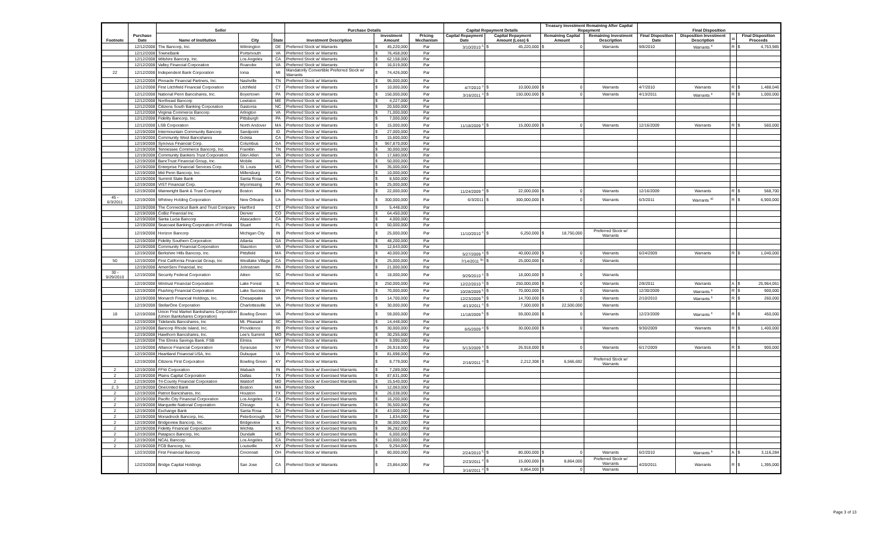| Footnote | Purchase Date | Seller | | | Purchase Details | | | Capital Repayment Details | | Treasury Investment Remaining After Capital Repayment | | Final Disposition | | | |
| --- | --- | --- | --- | --- | --- | --- | --- | --- | --- | --- | --- | --- | --- | --- | --- |
| | | Name of Institution | City | State | Investment Description | Investment Amount | Pricing Mechanism | Capital Repayment Date | Capital Repayment Amount (Loss) 6 | Remaining Capital Amount | Remaining Investment Description | Final Disposition Date | Disposition Investment Description | <sup>15</sup> | Final Disposition Proceeds |
| | 12/12/2008 | The Bancorp, Inc. | Wilmington | DE | Preferred Stock w/ Warrants | $ 45,220,000 | Par | 3/10/2010 <sup>5</sup> | $ 45,220,000 | $ 0 | Warrants | 9/8/2010 | Warrants <sup>9</sup> | R | $ 4,753,985 |
| | 12/12/2008 | TowneBank | Portsmouth | VA | Preferred Stock w/ Warrants | $ 76,458,000 | Par | | | | | | | | |
| | 12/12/2008 | Wilshire Bancorp, Inc. | Los Angeles | CA | Preferred Stock w/ Warrants | $ 62,158,000 | Par | | | | | | | | |
| | 12/12/2008 | Valley Financial Corporation | Roanoke | VA | Preferred Stock w/ Warrants | $ 16,019,000 | Par | | | | | | | | |
| 22 | 12/12/2008 | Independent Bank Corporation | Ionia | MI | Mandatorily Convertible Preferred Stock w/ Warrants | $ 74,426,000 | Par | | | | | | | | |
| | 12/12/2008 | Pinnacle Financial Partners, Inc. | Nashville | TN | Preferred Stock w/ Warrants | $ 95,000,000 | Par | | | | | | | | |
| | 12/12/2008 | First Litchfield Financial Corporation | Litchfield | CT | Preferred Stock w/ Warrants | $ 10,000,000 | Par | 4/7/2010 <sup>4</sup> | $ 10,000,000 | $ 0 | Warrants | 4/7/2010 | Warrants | R | $ 1,488,046 |
| | 12/12/2008 | National Penn Bancshares, Inc. | Boyertown | PA | Preferred Stock w/ Warrants | $ 150,000,000 | Par | 3/16/2011 <sup>4</sup> | $ 150,000,000 | $ 0 | Warrants | 4/13/2011 | Warrants <sup>9</sup> | R | $ 1,000,000 |
| | 12/12/2008 | Northeast Bancorp | Lewiston | ME | Preferred Stock w/ Warrants | $ 4,227,000 | Par | | | | | | | | |
| | 12/12/2008 | Citizens South Banking Corporation | Gastonia | NC | Preferred Stock w/ Warrants | $ 20,500,000 | Par | | | | | | | | |
| | 12/12/2008 | Virginia Commerce Bancorp | Arlington | VA | Preferred Stock w/ Warrants | $ 71,000,000 | Par | | | | | | | | |
| | 12/12/2008 | Fidelity Bancorp, Inc. | Pittsburgh | PA | Preferred Stock w/ Warrants | $ 7,000,000 | Par | | | | | | | | |
| | 12/12/2008 | LSB Corporation | North Andover | MA | Preferred Stock w/ Warrants | $ 15,000,000 | Par | 11/18/2009 <sup>4</sup> | $ 15,000,000 | $ 0 | Warrants | 12/16/2009 | Warrants | R | $ 560,000 |
| | 12/19/2008 | Intermountain Community Bancorp | Sandpoint | ID | Preferred Stock w/ Warrants | $ 27,000,000 | Par | | | | | | | | |
| | 12/19/2008 | Community West Bancshares | Goleta | CA | Preferred Stock w/ Warrants | $ 15,600,000 | Par | | | | | | | | |
| | 12/19/2008 | Synovus Financial Corp. | Columbus | GA | Preferred Stock w/ Warrants | $ 967,870,000 | Par | | | | | | | | |
| | 12/19/2008 | Tennessee Commerce Bancorp, Inc. | Franklin | TN | Preferred Stock w/ Warrants | $ 30,000,000 | Par | | | | | | | | |
| | 12/19/2008 | Community Bankers Trust Corporation | Glen Allen | VA | Preferred Stock w/ Warrants | $ 17,680,000 | Par | | | | | | | | |
| | 12/19/2008 | BancTrust Financial Group, Inc. | Mobile | AL | Preferred Stock w/ Warrants | $ 50,000,000 | Par | | | | | | | | |
| | 12/19/2008 | Enterprise Financial Services Corp. | St. Louis | MO | Preferred Stock w/ Warrants | $ 35,000,000 | Par | | | | | | | | |
| | 12/19/2008 | Mid Penn Bancorp, Inc. | Millersburg | PA | Preferred Stock w/ Warrants | $ 10,000,000 | Par | | | | | | | | |
| | 12/19/2008 | Summit State Bank | Santa Rosa | CA | Preferred Stock w/ Warrants | $ 8,500,000 | Par | | | | | | | | |
| | 12/19/2008 | VIST Financial Corp. | Wyomissing | PA | Preferred Stock w/ Warrants | $ 25,000,000 | Par | | | | | | | | |
| | 12/19/2008 | Wainwright Bank & Trust Company | Boston | MA | Preferred Stock w/ Warrants | $ 22,000,000 | Par | 11/24/2009 <sup>4</sup> | $ 22,000,000 | $ 0 | Warrants | 12/16/2009 | Warrants | R | $ 568,700 |
| 45 - 6/3/2011 | 12/19/2008 | Whitney Holding Corporation | New Orleans | LA | Preferred Stock w/ Warrants | $ 300,000,000 | Par | 6/3/2011 | $ 300,000,000 | $ 0 | Warrants | 6/3/2011 | Warrants <sup>45</sup> | R | $ 6,900,000 |
| | 12/19/2008 | The Connecticut Bank and Trust Company | Hartford | CT | Preferred Stock w/ Warrants | $ 5,448,000 | Par | | | | | | | | |
| | 12/19/2008 | CoBiz Financial Inc. | Denver | CO | Preferred Stock w/ Warrants | $ 64,450,000 | Par | | | | | | | | |
| | 12/19/2008 | Santa Lucia Bancorp | Atascadero | CA | Preferred Stock w/ Warrants | $ 4,000,000 | Par | | | | | | | | |
| | 12/19/2008 | Seacoast Banking Corporation of Florida | Stuart | FL | Preferred Stock w/ Warrants | $ 50,000,000 | Par | | | | | | | | |
| | 12/19/2008 | Horizon Bancorp | Michigan City | IN | Preferred Stock w/ Warrants | $ 25,000,000 | Par | 11/10/2010 <sup>4</sup> | $ 6,250,000 | $ 18,750,000 | Preferred Stock w/ Warrants | | | | |
| | 12/19/2008 | Fidelity Southern Corporation | Atlanta | GA | Preferred Stock w/ Warrants | $ 48,200,000 | Par | | | | | | | | |
| | 12/19/2008 | Community Financial Corporation | Staunton | VA | Preferred Stock w/ Warrants | $ 12,643,000 | Par | | | | | | | | |
| | 12/19/2008 | Berkshire Hills Bancorp, Inc. | Pittsfield | MA | Preferred Stock w/ Warrants | $ 40,000,000 | Par | 5/27/2009 <sup>4</sup> | $ 40,000,000 | $ 0 | Warrants | 6/24/2009 | Warrants | R | $ 1,040,000 |
| 50 | 12/19/2008 | First California Financial Group, Inc | Westlake Village | CA | Preferred Stock w/ Warrants | $ 25,000,000 | Par | 7/14/2011 <sup>50</sup> | $ 25,000,000 | $ 0 | Warrants | | | | |
| | 12/19/2008 | AmeriServ Financial, Inc | Johnstown | PA | Preferred Stock w/ Warrants | $ 21,000,000 | Par | | | | | | | | |
| 30 - 9/29/2010 | 12/19/2008 | Security Federal Corporation | Aiken | SC | Preferred Stock w/ Warrants | $ 18,000,000 | Par | 9/29/2010 <sup>4</sup> | $ 18,000,000 | $ 0 | Warrants | | | | |
| | 12/19/2008 | Wintrust Financial Corporation | Lake Forest | IL | Preferred Stock w/ Warrants | $ 250,000,000 | Par | 12/22/2010 <sup>4</sup> | $ 250,000,000 | $ 0 | Warrants | 2/8/2011 | Warrants | A | $ 25,964,061 |
| | 12/19/2008 | Flushing Financial Corporation | Lake Success | NY | Preferred Stock w/ Warrants | $ 70,000,000 | Par | 10/28/2009 <sup>5</sup> | $ 70,000,000 | $ 0 | Warrants | 12/30/2009 | Warrants <sup>9</sup> | R | $ 900,000 |
| | 12/19/2008 | Monarch Financial Holdings, Inc. | Chesapeake | VA | Preferred Stock w/ Warrants | $ 14,700,000 | Par | 12/23/2009 <sup>5</sup> | $ 14,700,000 | $ 0 | Warrants | 2/10/2010 | Warrants <sup>9</sup> | R | $ 260,000 |
| | 12/19/2008 | StellarOne Corporation | Charlottesville | VA | Preferred Stock w/ Warrants | $ 30,000,000 | Par | 4/13/2011 <sup>4</sup> | $ 7,500,000 | $ 22,500,000 | Warrants | | | | |
| 18 | 12/19/2008 | Union First Market Bankshares Corporation (Union Bankshares Corporation) | Bowling Green | VA | Preferred Stock w/ Warrants | $ 59,000,000 | Par | 11/18/2009 <sup>5</sup> | $ 59,000,000 | $ 0 | Warrants | 12/23/2009 | Warrants <sup>9</sup> | R | $ 450,000 |
| | 12/19/2008 | Tidelands Bancshares, Inc | Mt. Pleasant | SC | Preferred Stock w/ Warrants | $ 14,448,000 | Par | | | | | | | | |
| | 12/19/2008 | Bancorp Rhode Island, Inc. | Providence | RI | Preferred Stock w/ Warrants | $ 30,000,000 | Par | 8/5/2009 <sup>4</sup> | $ 30,000,000 | $ 0 | Warrants | 9/30/2009 | Warrants | R | $ 1,400,000 |
| | 12/19/2008 | Hawthorn Bancshares, Inc. | Lee's Summit | MO | Preferred Stock w/ Warrants | $ 30,255,000 | Par | | | | | | | | |
| | 12/19/2008 | The Elmira Savings Bank, FSB | Elmira | NY | Preferred Stock w/ Warrants | $ 9,090,000 | Par | | | | | | | | |
| | 12/19/2008 | Alliance Financial Corporation | Syracuse | NY | Preferred Stock w/ Warrants | $ 26,918,000 | Par | 5/13/2009 <sup>4</sup> | $ 26,918,000 | $ 0 | Warrants | 6/17/2009 | Warrants | R | $ 900,000 |
| | 12/19/2008 | Heartland Financial USA, Inc. | Dubuque | IA | Preferred Stock w/ Warrants | $ 81,698,000 | Par | | | | | | | | |
| | 12/19/2008 | Citizens First Corporation | Bowling Green | KY | Preferred Stock w/ Warrants | $ 8,779,000 | Par | 2/16/2011 <sup>4</sup> | $ 2,212,308 | $ 6,566,692 | Preferred Stock w/ Warrants | | | | |
| 2 | 12/19/2008 | FFW Corporation | Wabash | IN | Preferred Stock w/ Exercised Warrants | $ 7,289,000 | Par | | | | | | | | |
| 2 | 12/19/2008 | Plains Capital Corporation | Dallas | TX | Preferred Stock w/ Exercised Warrants | $ 87,631,000 | Par | | | | | | | | |
| 2 | 12/19/2008 | Tri-County Financial Corporation | Waldorf | MD | Preferred Stock w/ Exercised Warrants | $ 15,540,000 | Par | | | | | | | | |
| 2, 3 | 12/19/2008 | OneUnited Bank | Boston | MA | Preferred Stock | $ 12,063,000 | Par | | | | | | | | |
| 2 | 12/19/2008 | Patriot Bancshares, Inc. | Houston | TX | Preferred Stock w/ Exercised Warrants | $ 26,038,000 | Par | | | | | | | | |
| 2 | 12/19/2008 | Pacific City Financial Corporation | Los Angeles | CA | Preferred Stock w/ Exercised Warrants | $ 16,200,000 | Par | | | | | | | | |
| 2 | 12/19/2008 | Marquette National Corporation | Chicago | IL | Preferred Stock w/ Exercised Warrants | $ 35,500,000 | Par | | | | | | | | |
| 2 | 12/19/2008 | Exchange Bank | Santa Rosa | CA | Preferred Stock w/ Exercised Warrants | $ 43,000,000 | Par | | | | | | | | |
| 2 | 12/19/2008 | Monadnock Bancorp, Inc. | Peterborough | NH | Preferred Stock w/ Exercised Warrants | $ 1,834,000 | Par | | | | | | | | |
| 2 | 12/19/2008 | Bridgeview Bancorp, Inc. | Bridgeview | IL | Preferred Stock w/ Exercised Warrants | $ 38,000,000 | Par | | | | | | | | |
| 2 | 12/19/2008 | Fidelity Financial Corporation | Wichita | KS | Preferred Stock w/ Exercised Warrants | $ 36,282,000 | Par | | | | | | | | |
| 2 | 12/19/2008 | Patapsco Bancorp, Inc. | Dundalk | MD | Preferred Stock w/ Exercised Warrants | $ 6,000,000 | Par | | | | | | | | |
| 2 | 12/19/2008 | NCAL Bancorp | Los Angeles | CA | Preferred Stock w/ Exercised Warrants | $ 10,000,000 | Par | | | | | | | | |
| 2 | 12/19/2008 | FCB Bancorp, Inc. | Louisville | KY | Preferred Stock w/ Exercised Warrants | $ 9,294,000 | Par | | | | | | | | |
| | 12/23/2008 | First Financial Bancorp | Cincinnati | OH | Preferred Stock w/ Warrants | $ 80,000,000 | Par | 2/24/2010 <sup>5</sup> | $ 80,000,000 | $ 0 | Warrants | 6/2/2010 | Warrants <sup>9</sup> | A | $ 3,116,284 |
| | 12/23/2008 | Bridge Capital Holdings | San Jose | CA | Preferred Stock w/ Warrants | $ 23,864,000 | Par | 2/23/2011 <sup>4</sup> | $ 15,000,000 | $ 8,864,000 | Preferred Stock w/ Warrants | 4/20/2011 | Warrants | R | $ 1,395,000 |
| | | | | | | | | 3/16/2011 <sup>4</sup> | $ 8,864,000 | $ 0 | Warrants | | | | |
Page 3 of 13